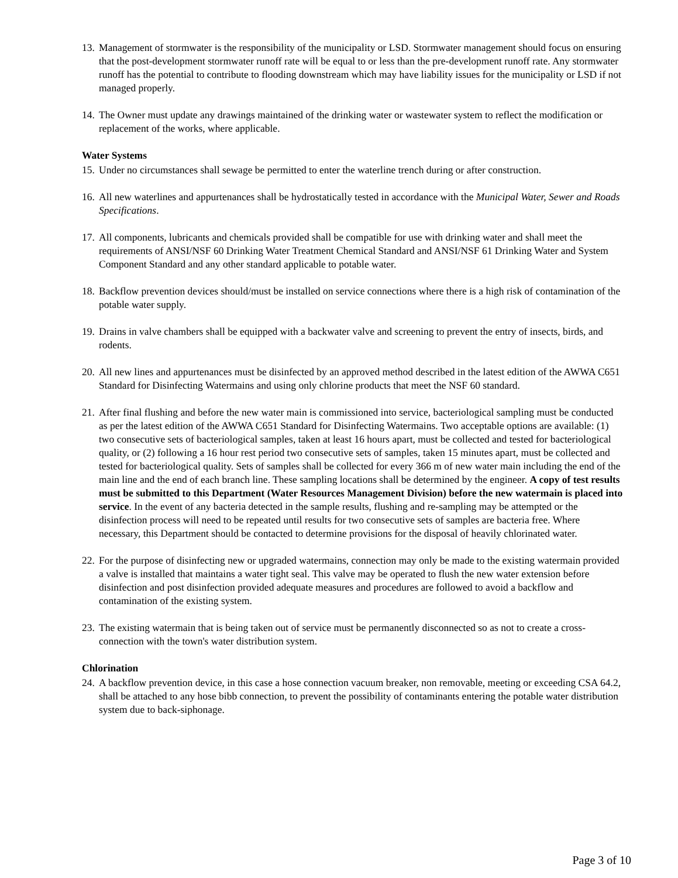13.
Management of stormwater is the responsibility of the municipality or LSD. Stormwater management should focus on ensuring that the post-development stormwater runoff rate will be equal to or less than the pre-development runoff rate. Any stormwater runoff has the potential to contribute to flooding downstream which may have liability issues for the municipality or LSD if not managed properly.
14.
The Owner must update any drawings maintained of the drinking water or wastewater system to reflect the modification or replacement of the works, where applicable.
Water Systems
15.
Under no circumstances shall sewage be permitted to enter the waterline trench during or after construction.
16.
All new waterlines and appurtenances shall be hydrostatically tested in accordance with the Municipal Water, Sewer and Roads Specifications.
17.
All components, lubricants and chemicals provided shall be compatible for use with drinking water and shall meet the requirements of ANSI/NSF 60 Drinking Water Treatment Chemical Standard and ANSI/NSF 61 Drinking Water and System Component Standard and any other standard applicable to potable water.
18.
Backflow prevention devices should/must be installed on service connections where there is a high risk of contamination of the potable water supply.
19.
Drains in valve chambers shall be equipped with a backwater valve and screening to prevent the entry of insects, birds, and rodents.
20.
All new lines and appurtenances must be disinfected by an approved method described in the latest edition of the AWWA C651 Standard for Disinfecting Watermains and using only chlorine products that meet the NSF 60 standard.
21.
After final flushing and before the new water main is commissioned into service, bacteriological sampling must be conducted as per the latest edition of the AWWA C651 Standard for Disinfecting Watermains. Two acceptable options are available: (1) two consecutive sets of bacteriological samples, taken at least 16 hours apart, must be collected and tested for bacteriological quality, or (2) following a 16 hour rest period two consecutive sets of samples, taken 15 minutes apart, must be collected and tested for bacteriological quality. Sets of samples shall be collected for every 366 m of new water main including the end of the main line and the end of each branch line. These sampling locations shall be determined by the engineer. A copy of test results must be submitted to this Department (Water Resources Management Division) before the new watermain is placed into service. In the event of any bacteria detected in the sample results, flushing and re-sampling may be attempted or the disinfection process will need to be repeated until results for two consecutive sets of samples are bacteria free. Where necessary, this Department should be contacted to determine provisions for the disposal of heavily chlorinated water.
22.
For the purpose of disinfecting new or upgraded watermains, connection may only be made to the existing watermain provided a valve is installed that maintains a water tight seal. This valve may be operated to flush the new water extension before disinfection and post disinfection provided adequate measures and procedures are followed to avoid a backflow and contamination of the existing system.
23.
The existing watermain that is being taken out of service must be permanently disconnected so as not to create a cross-connection with the town's water distribution system.
Chlorination
24.
A backflow prevention device, in this case a hose connection vacuum breaker, non removable, meeting or exceeding CSA 64.2, shall be attached to any hose bibb connection, to prevent the possibility of contaminants entering the potable water distribution system due to back-siphonage.
Page 3 of 10